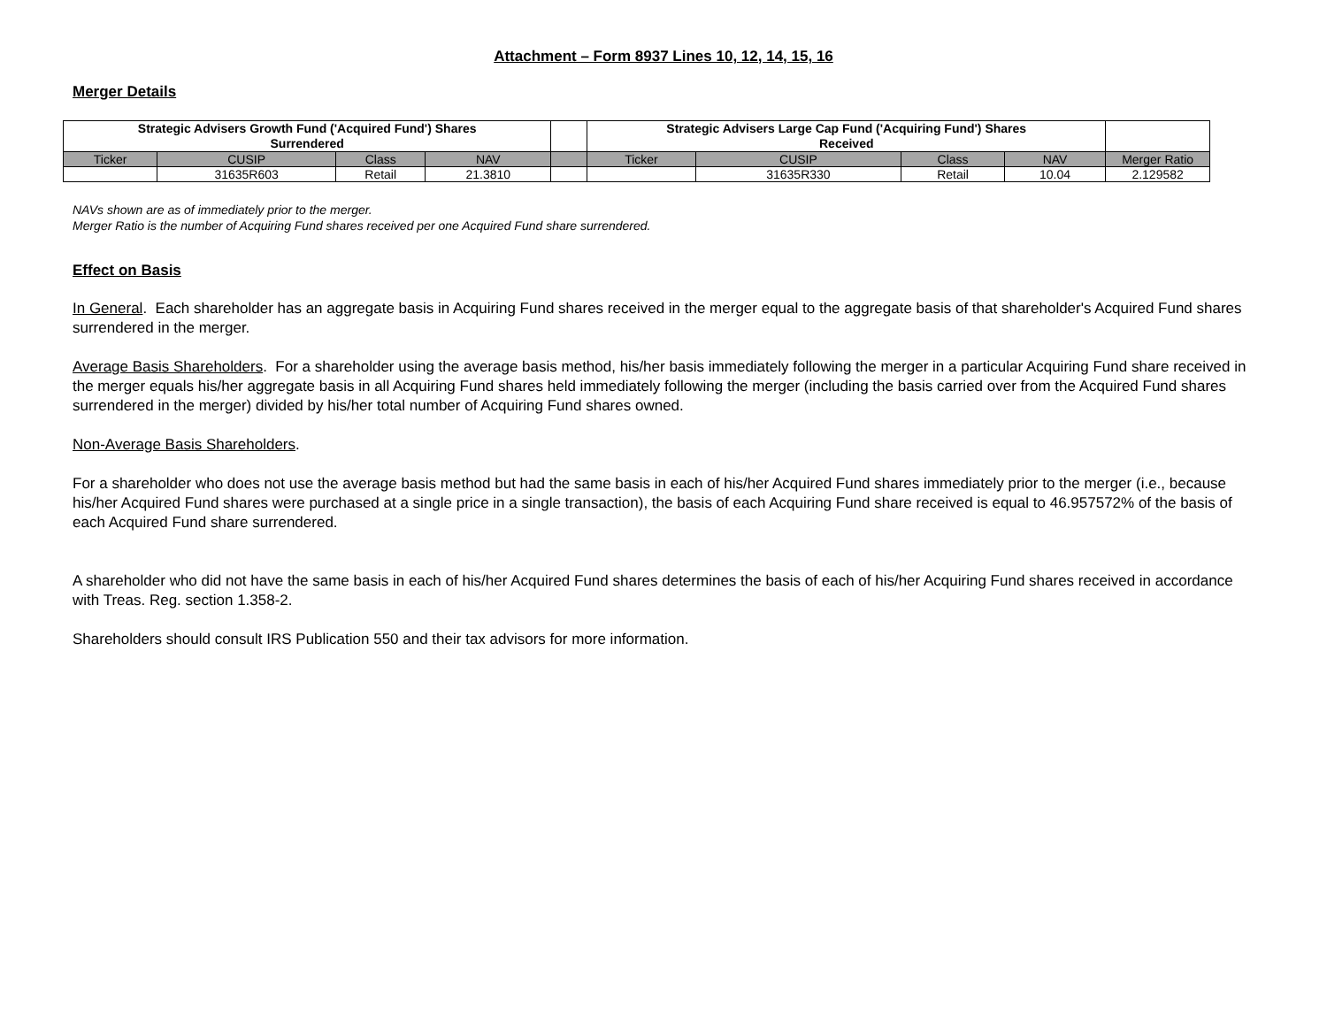Attachment – Form 8937 Lines 10, 12, 14, 15, 16
Merger Details
| Strategic Advisers Growth Fund ('Acquired Fund') Shares Surrendered | | | | | Strategic Advisers Large Cap Fund ('Acquiring Fund') Shares Received | | | | |
| Ticker | CUSIP | Class | NAV | | Ticker | CUSIP | Class | NAV | Merger Ratio |
| | 31635R603 | Retail | 21.3810 | | | 31635R330 | Retail | 10.04 | 2.129582 |
NAVs shown are as of immediately prior to the merger.
Merger Ratio is the number of Acquiring Fund shares received per one Acquired Fund share surrendered.
Effect on Basis
In General. Each shareholder has an aggregate basis in Acquiring Fund shares received in the merger equal to the aggregate basis of that shareholder's Acquired Fund shares surrendered in the merger.
Average Basis Shareholders. For a shareholder using the average basis method, his/her basis immediately following the merger in a particular Acquiring Fund share received in the merger equals his/her aggregate basis in all Acquiring Fund shares held immediately following the merger (including the basis carried over from the Acquired Fund shares surrendered in the merger) divided by his/her total number of Acquiring Fund shares owned.
Non-Average Basis Shareholders.
For a shareholder who does not use the average basis method but had the same basis in each of his/her Acquired Fund shares immediately prior to the merger (i.e., because his/her Acquired Fund shares were purchased at a single price in a single transaction), the basis of each Acquiring Fund share received is equal to 46.957572% of the basis of each Acquired Fund share surrendered.
A shareholder who did not have the same basis in each of his/her Acquired Fund shares determines the basis of each of his/her Acquiring Fund shares received in accordance with Treas. Reg. section 1.358-2.
Shareholders should consult IRS Publication 550 and their tax advisors for more information.